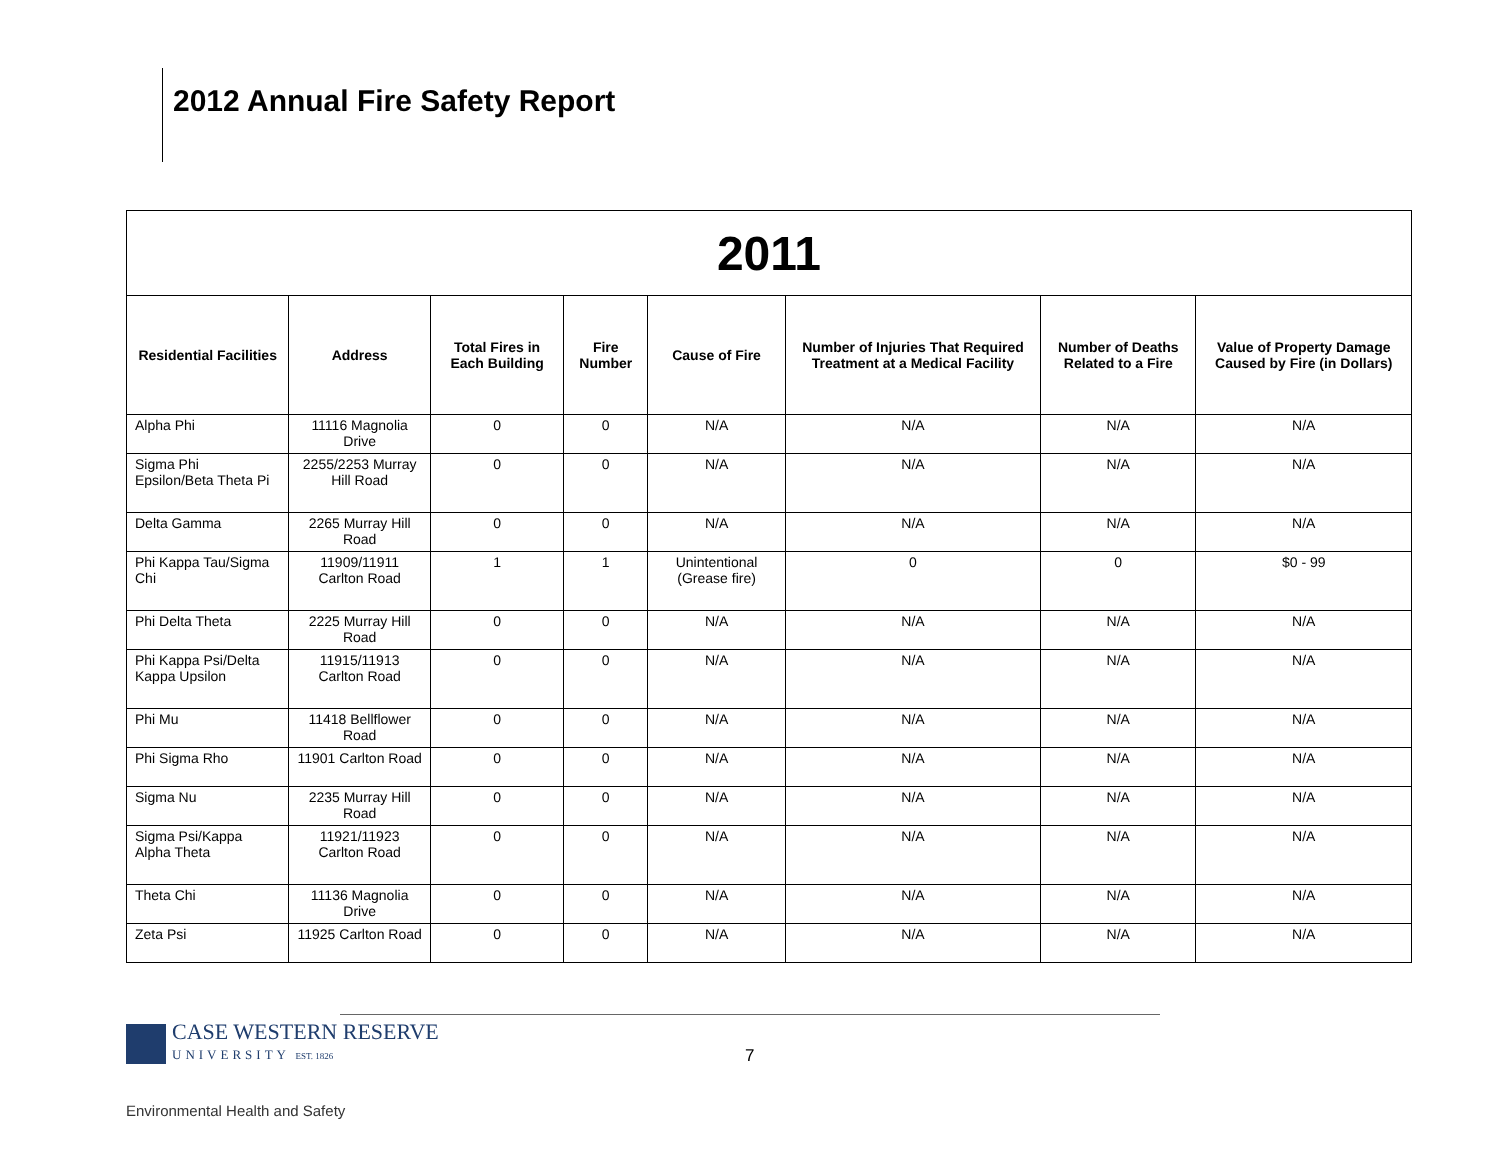2012 Annual Fire Safety Report
| 2011 | | | | | | | |
| Residential Facilities | Address | Total Fires in Each Building | Fire Number | Cause of Fire | Number of Injuries That Required Treatment at a Medical Facility | Number of Deaths Related to a Fire | Value of Property Damage Caused by Fire (in Dollars) |
| Alpha Phi | 11116 Magnolia Drive | 0 | 0 | N/A | N/A | N/A | N/A |
| Sigma Phi Epsilon/Beta Theta Pi | 2255/2253 Murray Hill Road | 0 | 0 | N/A | N/A | N/A | N/A |
| Delta Gamma | 2265 Murray Hill Road | 0 | 0 | N/A | N/A | N/A | N/A |
| Phi Kappa Tau/Sigma Chi | 11909/11911 Carlton Road | 1 | 1 | Unintentional (Grease fire) | 0 | 0 | $0 - 99 |
| Phi Delta Theta | 2225 Murray Hill Road | 0 | 0 | N/A | N/A | N/A | N/A |
| Phi Kappa Psi/Delta Kappa Upsilon | 11915/11913 Carlton Road | 0 | 0 | N/A | N/A | N/A | N/A |
| Phi Mu | 11418 Bellflower Road | 0 | 0 | N/A | N/A | N/A | N/A |
| Phi Sigma Rho | 11901 Carlton Road | 0 | 0 | N/A | N/A | N/A | N/A |
| Sigma Nu | 2235 Murray Hill Road | 0 | 0 | N/A | N/A | N/A | N/A |
| Sigma Psi/Kappa Alpha Theta | 11921/11923 Carlton Road | 0 | 0 | N/A | N/A | N/A | N/A |
| Theta Chi | 11136 Magnolia Drive | 0 | 0 | N/A | N/A | N/A | N/A |
| Zeta Psi | 11925 Carlton Road | 0 | 0 | N/A | N/A | N/A | N/A |
CASE WESTERN RESERVE
UNIVERSITY EST. 1826
7
Environmental Health and Safety